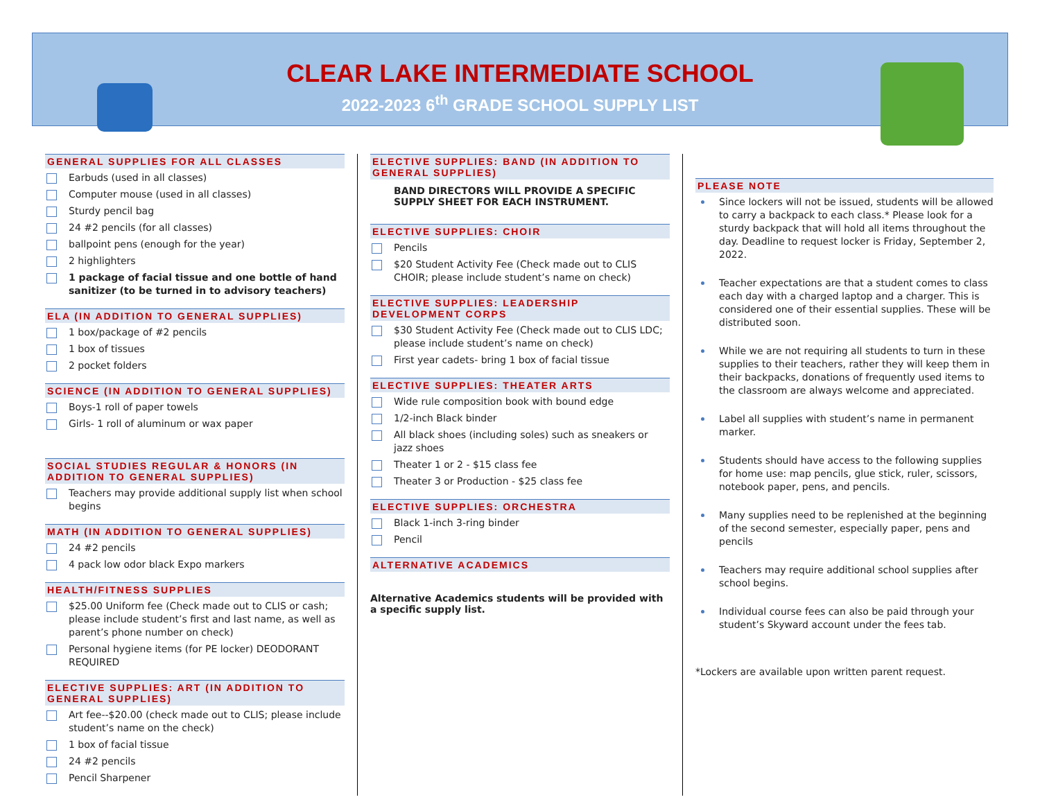CLEAR LAKE INTERMEDIATE SCHOOL
2022-2023 6<sup>th</sup> GRADE SCHOOL SUPPLY LIST
GENERAL SUPPLIES FOR ALL CLASSES
Earbuds (used in all classes)
Computer mouse (used in all classes)
Sturdy pencil bag
24 #2 pencils (for all classes)
ballpoint pens (enough for the year)
2 highlighters
1 package of facial tissue and one bottle of hand sanitizer (to be turned in to advisory teachers)
ELA (IN ADDITION TO GENERAL SUPPLIES)
1 box/package of #2 pencils
1 box of tissues
2 pocket folders
SCIENCE (IN ADDITION TO GENERAL SUPPLIES)
Boys-1 roll of paper towels
Girls- 1 roll of aluminum or wax paper
SOCIAL STUDIES REGULAR & HONORS (IN ADDITION TO GENERAL SUPPLIES)
Teachers may provide additional supply list when school begins
MATH (IN ADDITION TO GENERAL SUPPLIES)
24 #2 pencils
4 pack low odor black Expo markers
HEALTH/FITNESS SUPPLIES
$25.00 Uniform fee (Check made out to CLIS or cash; please include student’s first and last name, as well as parent’s phone number on check)
Personal hygiene items (for PE locker) DEODORANT REQUIRED
ELECTIVE SUPPLIES: ART (IN ADDITION TO GENERAL SUPPLIES)
Art fee--$20.00 (check made out to CLIS; please include student’s name on the check)
1 box of facial tissue
24 #2 pencils
Pencil Sharpener
ELECTIVE SUPPLIES: BAND (IN ADDITION TO GENERAL SUPPLIES)
BAND DIRECTORS WILL PROVIDE A SPECIFIC SUPPLY SHEET FOR EACH INSTRUMENT.
ELECTIVE SUPPLIES: CHOIR
Pencils
$20 Student Activity Fee (Check made out to CLIS CHOIR; please include student’s name on check)
ELECTIVE SUPPLIES: LEADERSHIP DEVELOPMENT CORPS
$30 Student Activity Fee (Check made out to CLIS LDC; please include student’s name on check)
First year cadets- bring 1 box of facial tissue
ELECTIVE SUPPLIES: THEATER ARTS
Wide rule composition book with bound edge
1/2-inch Black binder
All black shoes (including soles) such as sneakers or jazz shoes
Theater 1 or 2 - $15 class fee
Theater 3 or Production - $25 class fee
ELECTIVE SUPPLIES: ORCHESTRA
Black 1-inch 3-ring binder
Pencil
ALTERNATIVE ACADEMICS
Alternative Academics students will be provided with a specific supply list.
PLEASE NOTE
Since lockers will not be issued, students will be allowed to carry a backpack to each class.* Please look for a sturdy backpack that will hold all items throughout the day. Deadline to request locker is Friday, September 2, 2022.
Teacher expectations are that a student comes to class each day with a charged laptop and a charger. This is considered one of their essential supplies. These will be distributed soon.
While we are not requiring all students to turn in these supplies to their teachers, rather they will keep them in their backpacks, donations of frequently used items to the classroom are always welcome and appreciated.
Label all supplies with student’s name in permanent marker.
Students should have access to the following supplies for home use: map pencils, glue stick, ruler, scissors, notebook paper, pens, and pencils.
Many supplies need to be replenished at the beginning of the second semester, especially paper, pens and pencils
Teachers may require additional school supplies after school begins.
Individual course fees can also be paid through your student’s Skyward account under the fees tab.
*Lockers are available upon written parent request.